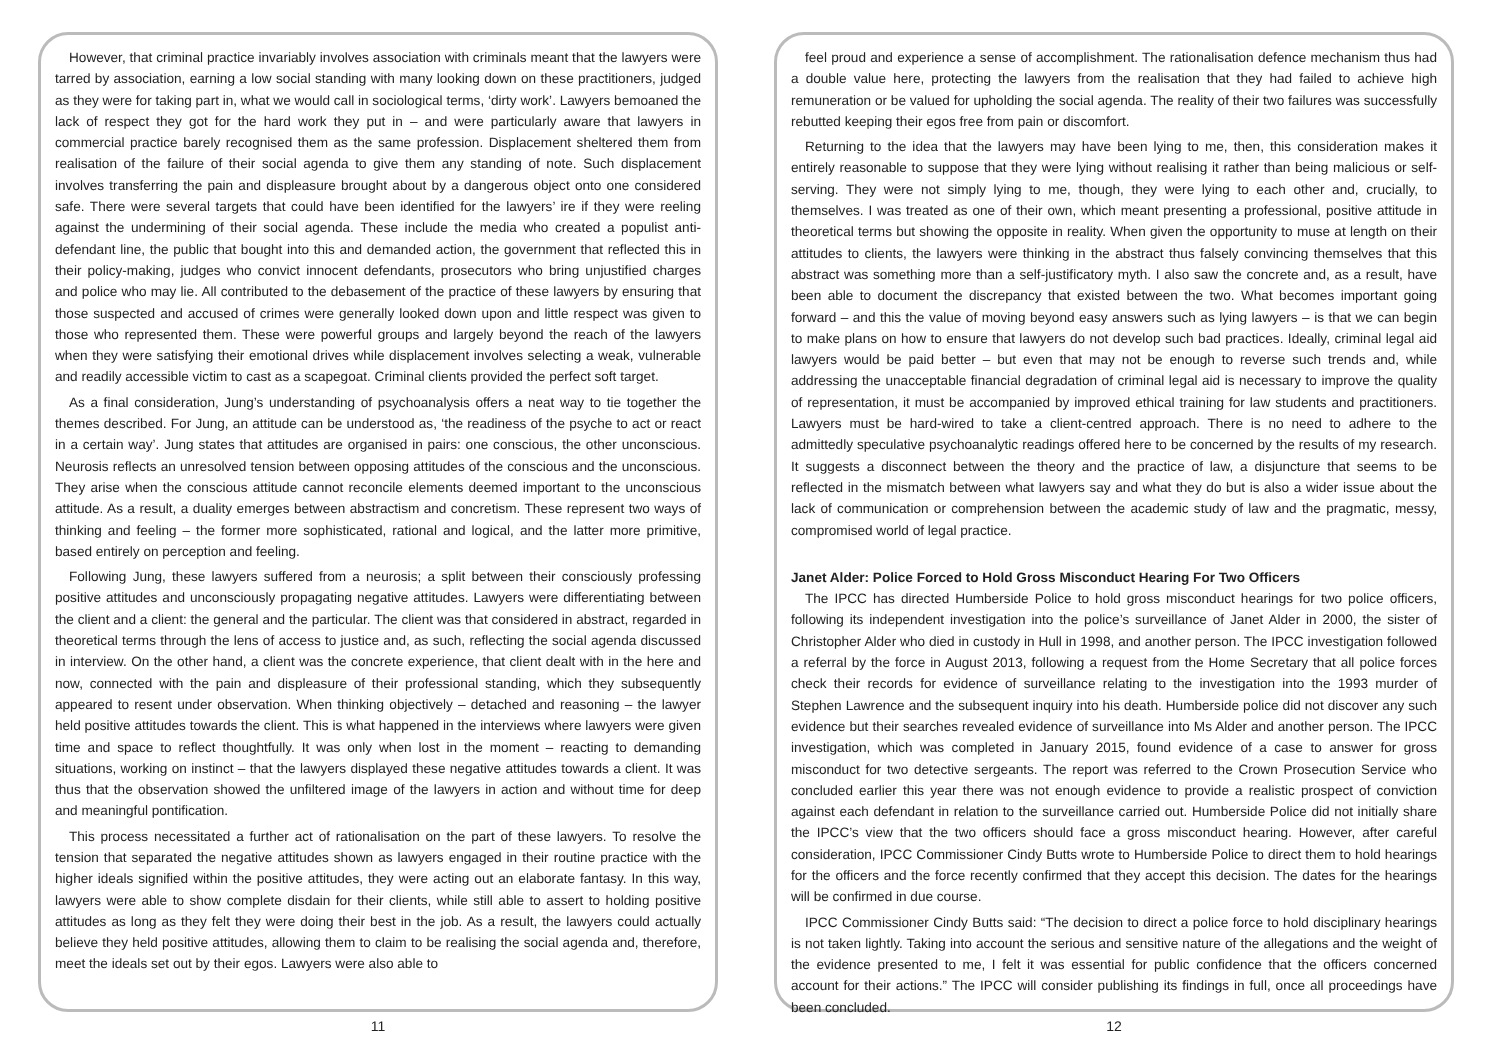However, that criminal practice invariably involves association with criminals meant that the lawyers were tarred by association, earning a low social standing with many looking down on these practitioners, judged as they were for taking part in, what we would call in sociological terms, ‘dirty work’. Lawyers bemoaned the lack of respect they got for the hard work they put in – and were particularly aware that lawyers in commercial practice barely recognised them as the same profession. Displacement sheltered them from realisation of the failure of their social agenda to give them any standing of note. Such displacement involves transferring the pain and displeasure brought about by a dangerous object onto one considered safe. There were several targets that could have been identified for the lawyers’ ire if they were reeling against the undermining of their social agenda. These include the media who created a populist anti-defendant line, the public that bought into this and demanded action, the government that reflected this in their policy-making, judges who convict innocent defendants, prosecutors who bring unjustified charges and police who may lie. All contributed to the debasement of the practice of these lawyers by ensuring that those suspected and accused of crimes were generally looked down upon and little respect was given to those who represented them. These were powerful groups and largely beyond the reach of the lawyers when they were satisfying their emotional drives while displacement involves selecting a weak, vulnerable and readily accessible victim to cast as a scapegoat. Criminal clients provided the perfect soft target.
As a final consideration, Jung’s understanding of psychoanalysis offers a neat way to tie together the themes described. For Jung, an attitude can be understood as, ‘the readiness of the psyche to act or react in a certain way’. Jung states that attitudes are organised in pairs: one conscious, the other unconscious. Neurosis reflects an unresolved tension between opposing attitudes of the conscious and the unconscious. They arise when the conscious attitude cannot reconcile elements deemed important to the unconscious attitude. As a result, a duality emerges between abstractism and concretism. These represent two ways of thinking and feeling – the former more sophisticated, rational and logical, and the latter more primitive, based entirely on perception and feeling.
Following Jung, these lawyers suffered from a neurosis; a split between their consciously professing positive attitudes and unconsciously propagating negative attitudes. Lawyers were differentiating between the client and a client: the general and the particular. The client was that considered in abstract, regarded in theoretical terms through the lens of access to justice and, as such, reflecting the social agenda discussed in interview. On the other hand, a client was the concrete experience, that client dealt with in the here and now, connected with the pain and displeasure of their professional standing, which they subsequently appeared to resent under observation. When thinking objectively – detached and reasoning – the lawyer held positive attitudes towards the client. This is what happened in the interviews where lawyers were given time and space to reflect thoughtfully. It was only when lost in the moment – reacting to demanding situations, working on instinct – that the lawyers displayed these negative attitudes towards a client. It was thus that the observation showed the unfiltered image of the lawyers in action and without time for deep and meaningful pontification.
This process necessitated a further act of rationalisation on the part of these lawyers. To resolve the tension that separated the negative attitudes shown as lawyers engaged in their routine practice with the higher ideals signified within the positive attitudes, they were acting out an elaborate fantasy. In this way, lawyers were able to show complete disdain for their clients, while still able to assert to holding positive attitudes as long as they felt they were doing their best in the job. As a result, the lawyers could actually believe they held positive attitudes, allowing them to claim to be realising the social agenda and, therefore, meet the ideals set out by their egos. Lawyers were also able to
11
feel proud and experience a sense of accomplishment. The rationalisation defence mechanism thus had a double value here, protecting the lawyers from the realisation that they had failed to achieve high remuneration or be valued for upholding the social agenda. The reality of their two failures was successfully rebutted keeping their egos free from pain or discomfort.
Returning to the idea that the lawyers may have been lying to me, then, this consideration makes it entirely reasonable to suppose that they were lying without realising it rather than being malicious or self-serving. They were not simply lying to me, though, they were lying to each other and, crucially, to themselves. I was treated as one of their own, which meant presenting a professional, positive attitude in theoretical terms but showing the opposite in reality. When given the opportunity to muse at length on their attitudes to clients, the lawyers were thinking in the abstract thus falsely convincing themselves that this abstract was something more than a self-justificatory myth. I also saw the concrete and, as a result, have been able to document the discrepancy that existed between the two. What becomes important going forward – and this the value of moving beyond easy answers such as lying lawyers – is that we can begin to make plans on how to ensure that lawyers do not develop such bad practices. Ideally, criminal legal aid lawyers would be paid better – but even that may not be enough to reverse such trends and, while addressing the unacceptable financial degradation of criminal legal aid is necessary to improve the quality of representation, it must be accompanied by improved ethical training for law students and practitioners. Lawyers must be hard-wired to take a client-centred approach. There is no need to adhere to the admittedly speculative psychoanalytic readings offered here to be concerned by the results of my research. It suggests a disconnect between the theory and the practice of law, a disjuncture that seems to be reflected in the mismatch between what lawyers say and what they do but is also a wider issue about the lack of communication or comprehension between the academic study of law and the pragmatic, messy, compromised world of legal practice.
Janet Alder: Police Forced to Hold Gross Misconduct Hearing For Two Officers
The IPCC has directed Humberside Police to hold gross misconduct hearings for two police officers, following its independent investigation into the police’s surveillance of Janet Alder in 2000, the sister of Christopher Alder who died in custody in Hull in 1998, and another person. The IPCC investigation followed a referral by the force in August 2013, following a request from the Home Secretary that all police forces check their records for evidence of surveillance relating to the investigation into the 1993 murder of Stephen Lawrence and the subsequent inquiry into his death. Humberside police did not discover any such evidence but their searches revealed evidence of surveillance into Ms Alder and another person. The IPCC investigation, which was completed in January 2015, found evidence of a case to answer for gross misconduct for two detective sergeants. The report was referred to the Crown Prosecution Service who concluded earlier this year there was not enough evidence to provide a realistic prospect of conviction against each defendant in relation to the surveillance carried out. Humberside Police did not initially share the IPCC’s view that the two officers should face a gross misconduct hearing. However, after careful consideration, IPCC Commissioner Cindy Butts wrote to Humberside Police to direct them to hold hearings for the officers and the force recently confirmed that they accept this decision. The dates for the hearings will be confirmed in due course.
IPCC Commissioner Cindy Butts said: “The decision to direct a police force to hold disciplinary hearings is not taken lightly. Taking into account the serious and sensitive nature of the allegations and the weight of the evidence presented to me, I felt it was essential for public confidence that the officers concerned account for their actions.” The IPCC will consider publishing its findings in full, once all proceedings have been concluded.
12